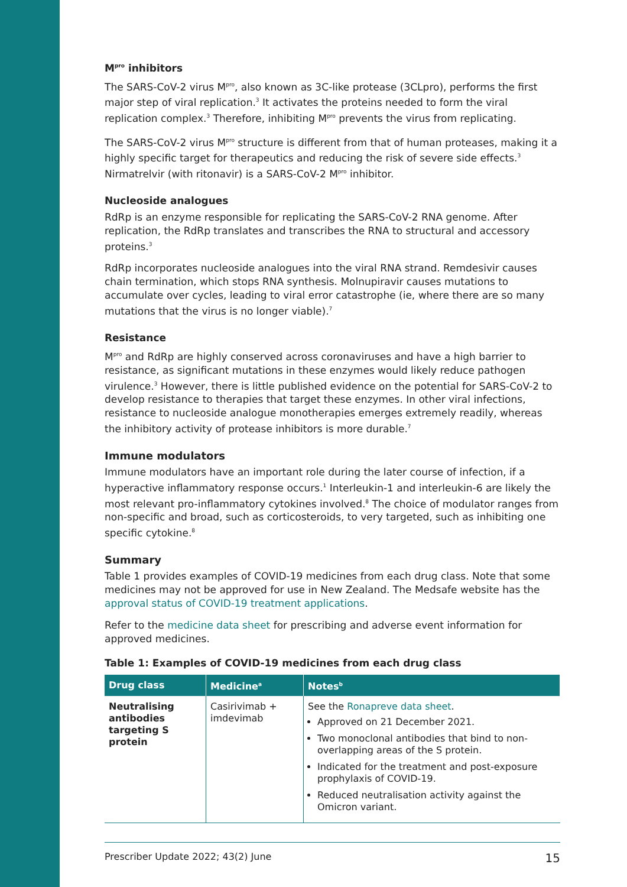M<sup>pro</sup> inhibitors
The SARS-CoV-2 virus M<sup>pro</sup>, also known as 3C-like protease (3CLpro), performs the first major step of viral replication.<sup>3</sup> It activates the proteins needed to form the viral replication complex.<sup>3</sup> Therefore, inhibiting M<sup>pro</sup> prevents the virus from replicating.
The SARS-CoV-2 virus M<sup>pro</sup> structure is different from that of human proteases, making it a highly specific target for therapeutics and reducing the risk of severe side effects.<sup>3</sup> Nirmatrelvir (with ritonavir) is a SARS-CoV-2 M<sup>pro</sup> inhibitor.
Nucleoside analogues
RdRp is an enzyme responsible for replicating the SARS-CoV-2 RNA genome. After replication, the RdRp translates and transcribes the RNA to structural and accessory proteins.<sup>3</sup>
RdRp incorporates nucleoside analogues into the viral RNA strand. Remdesivir causes chain termination, which stops RNA synthesis. Molnupiravir causes mutations to accumulate over cycles, leading to viral error catastrophe (ie, where there are so many mutations that the virus is no longer viable).<sup>7</sup>
Resistance
M<sup>pro</sup> and RdRp are highly conserved across coronaviruses and have a high barrier to resistance, as significant mutations in these enzymes would likely reduce pathogen virulence.<sup>3</sup> However, there is little published evidence on the potential for SARS-CoV-2 to develop resistance to therapies that target these enzymes. In other viral infections, resistance to nucleoside analogue monotherapies emerges extremely readily, whereas the inhibitory activity of protease inhibitors is more durable.<sup>7</sup>
Immune modulators
Immune modulators have an important role during the later course of infection, if a hyperactive inflammatory response occurs.<sup>1</sup> Interleukin-1 and interleukin-6 are likely the most relevant pro-inflammatory cytokines involved.<sup>8</sup> The choice of modulator ranges from non-specific and broad, such as corticosteroids, to very targeted, such as inhibiting one specific cytokine.<sup>8</sup>
Summary
Table 1 provides examples of COVID-19 medicines from each drug class. Note that some medicines may not be approved for use in New Zealand. The Medsafe website has the approval status of COVID-19 treatment applications.
Refer to the medicine data sheet for prescribing and adverse event information for approved medicines.
Table 1: Examples of COVID-19 medicines from each drug class
| Drug class | Medicine<sup>a</sup> | Notes<sup>b</sup> |
| --- | --- | --- |
| Neutralising antibodies targeting S protein | Casirivimab + imdevimab | See the Ronapreve data sheet . Approved on 21 December 2021. Two monoclonal antibodies that bind to non-overlapping areas of the S protein. Indicated for the treatment and post-exposure prophylaxis of COVID-19. Reduced neutralisation activity against the Omicron variant. |
Prescriber Update 2022; 43(2) June 15